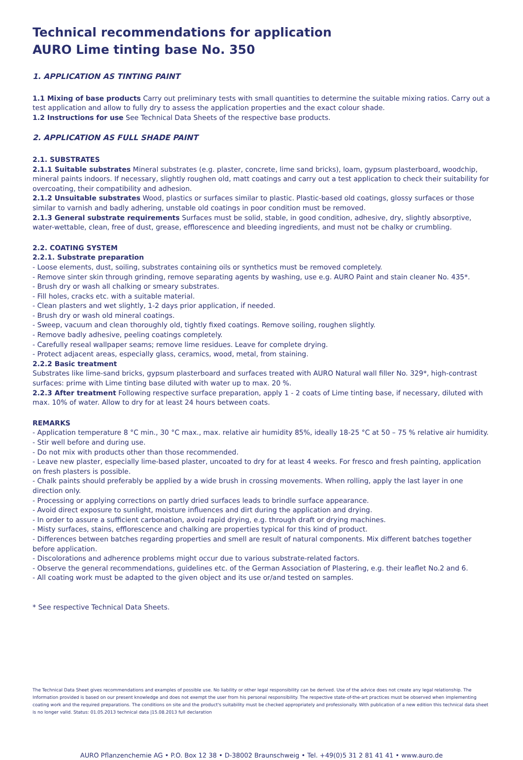Technical recommendations for application
AURO Lime tinting base No. 350
1. APPLICATION AS TINTING PAINT
1.1 Mixing of base products Carry out preliminary tests with small quantities to determine the suitable mixing ratios. Carry out a test application and allow to fully dry to assess the application properties and the exact colour shade.
1.2 Instructions for use See Technical Data Sheets of the respective base products.
2. APPLICATION AS FULL SHADE PAINT
2.1. SUBSTRATES
2.1.1 Suitable substrates Mineral substrates (e.g. plaster, concrete, lime sand bricks), loam, gypsum plasterboard, woodchip, mineral paints indoors. If necessary, slightly roughen old, matt coatings and carry out a test application to check their suitability for overcoating, their compatibility and adhesion.
2.1.2 Unsuitable substrates Wood, plastics or surfaces similar to plastic. Plastic-based old coatings, glossy surfaces or those similar to varnish and badly adhering, unstable old coatings in poor condition must be removed.
2.1.3 General substrate requirements Surfaces must be solid, stable, in good condition, adhesive, dry, slightly absorptive, water-wettable, clean, free of dust, grease, efflorescence and bleeding ingredients, and must not be chalky or crumbling.
2.2. COATING SYSTEM
2.2.1. Substrate preparation
- Loose elements, dust, soiling, substrates containing oils or synthetics must be removed completely.
- Remove sinter skin through grinding, remove separating agents by washing, use e.g. AURO Paint and stain cleaner No. 435*.
- Brush dry or wash all chalking or smeary substrates.
- Fill holes, cracks etc. with a suitable material.
- Clean plasters and wet slightly, 1-2 days prior application, if needed.
- Brush dry or wash old mineral coatings.
- Sweep, vacuum and clean thoroughly old, tightly fixed coatings. Remove soiling, roughen slightly.
- Remove badly adhesive, peeling coatings completely.
- Carefully reseal wallpaper seams; remove lime residues. Leave for complete drying.
- Protect adjacent areas, especially glass, ceramics, wood, metal, from staining.
2.2.2 Basic treatment
Substrates like lime-sand bricks, gypsum plasterboard and surfaces treated with AURO Natural wall filler No. 329*, high-contrast surfaces: prime with Lime tinting base diluted with water up to max. 20 %.
2.2.3 After treatment Following respective surface preparation, apply 1 - 2 coats of Lime tinting base, if necessary, diluted with max. 10% of water. Allow to dry for at least 24 hours between coats.
REMARKS
- Application temperature 8 °C min., 30 °C max., max. relative air humidity 85%, ideally 18-25 °C at 50 – 75 % relative air humidity.
- Stir well before and during use.
- Do not mix with products other than those recommended.
- Leave new plaster, especially lime-based plaster, uncoated to dry for at least 4 weeks. For fresco and fresh painting, application on fresh plasters is possible.
- Chalk paints should preferably be applied by a wide brush in crossing movements. When rolling, apply the last layer in one direction only.
- Processing or applying corrections on partly dried surfaces leads to brindle surface appearance.
- Avoid direct exposure to sunlight, moisture influences and dirt during the application and drying.
- In order to assure a sufficient carbonation, avoid rapid drying, e.g. through draft or drying machines.
- Misty surfaces, stains, efflorescence and chalking are properties typical for this kind of product.
- Differences between batches regarding properties and smell are result of natural components. Mix different batches together before application.
- Discolorations and adherence problems might occur due to various substrate-related factors.
- Observe the general recommendations, guidelines etc. of the German Association of Plastering, e.g. their leaflet No.2 and 6.
- All coating work must be adapted to the given object and its use or/and tested on samples.
* See respective Technical Data Sheets.
The Technical Data Sheet gives recommendations and examples of possible use. No liability or other legal responsibility can be derived. Use of the advice does not create any legal relationship. The Information provided is based on our present knowledge and does not exempt the user from his personal responsibility. The respective state-of-the-art practices must be observed when implementing coating work and the required preparations. The conditions on site and the product's suitability must be checked appropriately and professionally. With publication of a new edition this technical data sheet is no longer valid. Status: 01.05.2013 technical data |15.08.2013 full declaration
AURO Pflanzenchemie AG • P.O. Box 12 38 • D-38002 Braunschweig • Tel. +49(0)5 31 2 81 41 41 • www.auro.de